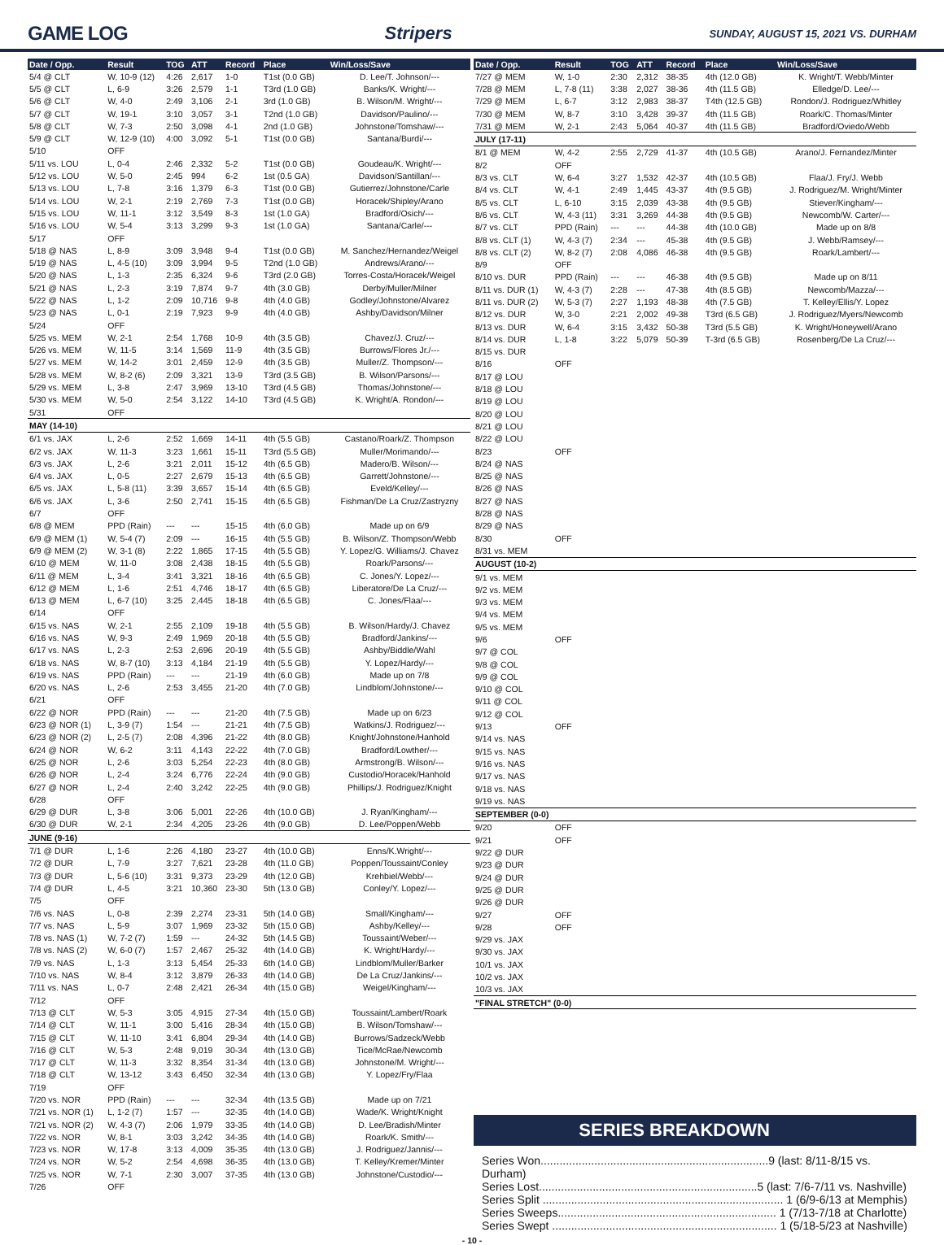GAME LOG Stripers
SUNDAY, AUGUST 15, 2021 VS. DURHAM
| Date / Opp. | Result | TOG | ATT | Record | Place | Win/Loss/Save |
| --- | --- | --- | --- | --- | --- | --- |
| 5/4 @ CLT | W, 10-9 (12) | 4:26 | 2,617 | 1-0 | T1st (0.0 GB) | D. Lee/T. Johnson/--- |
| 5/5 @ CLT | L, 6-9 | 3:26 | 2,579 | 1-1 | T3rd (1.0 GB) | Banks/K. Wright/--- |
| 5/6 @ CLT | W, 4-0 | 2:49 | 3,106 | 2-1 | 3rd (1.0 GB) | B. Wilson/M. Wright/--- |
| 5/7 @ CLT | W, 19-1 | 3:10 | 3,057 | 3-1 | T2nd (1.0 GB) | Davidson/Paulino/--- |
| 5/8 @ CLT | W, 7-3 | 2:50 | 3,098 | 4-1 | 2nd (1.0 GB) | Johnstone/Tomshaw/--- |
| 5/9 @ CLT | W, 12-9 (10) | 4:00 | 3,092 | 5-1 | T1st (0.0 GB) | Santana/Burdi/--- |
| 5/10 | OFF | | | | | |
| 5/11 vs. LOU | L, 0-4 | 2:46 | 2,332 | 5-2 | T1st (0.0 GB) | Goudeau/K. Wright/--- |
| 5/12 vs. LOU | W, 5-0 | 2:45 | 994 | 6-2 | 1st (0.5 GA) | Davidson/Santillan/--- |
| 5/13 vs. LOU | L, 7-8 | 3:16 | 1,379 | 6-3 | T1st (0.0 GB) | Gutierrez/Johnstone/Carle |
| 5/14 vs. LOU | W, 2-1 | 2:19 | 2,769 | 7-3 | T1st (0.0 GB) | Horacek/Shipley/Arano |
| 5/15 vs. LOU | W, 11-1 | 3:12 | 3,549 | 8-3 | 1st (1.0 GA) | Bradford/Osich/--- |
| 5/16 vs. LOU | W, 5-4 | 3:13 | 3,299 | 9-3 | 1st (1.0 GA) | Santana/Carle/--- |
| 5/17 | OFF | | | | | |
| 5/18 @ NAS | L, 8-9 | 3:09 | 3,948 | 9-4 | T1st (0.0 GB) | M. Sanchez/Hernandez/Weigel |
| 5/19 @ NAS | L, 4-5 (10) | 3:09 | 3,994 | 9-5 | T2nd (1.0 GB) | Andrews/Arano/--- |
| 5/20 @ NAS | L, 1-3 | 2:35 | 6,324 | 9-6 | T3rd (2.0 GB) | Torres-Costa/Horacek/Weigel |
| 5/21 @ NAS | L, 2-3 | 3:19 | 7,874 | 9-7 | 4th (3.0 GB) | Derby/Muller/Milner |
| 5/22 @ NAS | L, 1-2 | 2:09 | 10,716 | 9-8 | 4th (4.0 GB) | Godley/Johnstone/Alvarez |
| 5/23 @ NAS | L, 0-1 | 2:19 | 7,923 | 9-9 | 4th (4.0 GB) | Ashby/Davidson/Milner |
| 5/24 | OFF | | | | | |
| 5/25 vs. MEM | W, 2-1 | 2:54 | 1,768 | 10-9 | 4th (3.5 GB) | Chavez/J. Cruz/--- |
| 5/26 vs. MEM | W, 11-5 | 3:14 | 1,569 | 11-9 | 4th (3.5 GB) | Burrows/Flores Jr./--- |
| 5/27 vs. MEM | W, 14-2 | 3:01 | 2,459 | 12-9 | 4th (3.5 GB) | Muller/Z. Thompson/--- |
| 5/28 vs. MEM | W, 8-2 (6) | 2:09 | 3,321 | 13-9 | T3rd (3.5 GB) | B. Wilson/Parsons/--- |
| 5/29 vs. MEM | L, 3-8 | 2:47 | 3,969 | 13-10 | T3rd (4.5 GB) | Thomas/Johnstone/--- |
| 5/30 vs. MEM | W, 5-0 | 2:54 | 3,122 | 14-10 | T3rd (4.5 GB) | K. Wright/A. Rondon/--- |
| 5/31 | OFF | | | | | |
| MAY (14-10) | | | | | | |
| 6/1 vs. JAX | L, 2-6 | 2:52 | 1,669 | 14-11 | 4th (5.5 GB) | Castano/Roark/Z. Thompson |
| 6/2 vs. JAX | W, 11-3 | 3:23 | 1,661 | 15-11 | T3rd (5.5 GB) | Muller/Morimando/--- |
| 6/3 vs. JAX | L, 2-6 | 3:21 | 2,011 | 15-12 | 4th (6.5 GB) | Madero/B. Wilson/--- |
| 6/4 vs. JAX | L, 0-5 | 2:27 | 2,679 | 15-13 | 4th (6.5 GB) | Garrett/Johnstone/--- |
| 6/5 vs. JAX | L, 5-8 (11) | 3:39 | 3,657 | 15-14 | 4th (6.5 GB) | Eveld/Kelley/--- |
| 6/6 vs. JAX | L, 3-6 | 2:50 | 2,741 | 15-15 | 4th (6.5 GB) | Fishman/De La Cruz/Zastryzny |
| 6/7 | OFF | | | | | |
| 6/8 @ MEM | PPD (Rain) | --- | --- | 15-15 | 4th (6.0 GB) | Made up on 6/9 |
| 6/9 @ MEM (1) | W, 5-4 (7) | 2:09 | --- | 16-15 | 4th (5.5 GB) | B. Wilson/Z. Thompson/Webb |
| 6/9 @ MEM (2) | W, 3-1 (8) | 2:22 | 1,865 | 17-15 | 4th (5.5 GB) | Y. Lopez/G. Williams/J. Chavez |
| 6/10 @ MEM | W, 11-0 | 3:08 | 2,438 | 18-15 | 4th (5.5 GB) | Roark/Parsons/--- |
| 6/11 @ MEM | L, 3-4 | 3:41 | 3,321 | 18-16 | 4th (6.5 GB) | C. Jones/Y. Lopez/--- |
| 6/12 @ MEM | L, 1-6 | 2:51 | 4,746 | 18-17 | 4th (6.5 GB) | Liberatore/De La Cruz/--- |
| 6/13 @ MEM | L, 6-7 (10) | 3:25 | 2,445 | 18-18 | 4th (6.5 GB) | C. Jones/Flaa/--- |
| 6/14 | OFF | | | | | |
| 6/15 vs. NAS | W, 2-1 | 2:55 | 2,109 | 19-18 | 4th (5.5 GB) | B. Wilson/Hardy/J. Chavez |
| 6/16 vs. NAS | W, 9-3 | 2:49 | 1,969 | 20-18 | 4th (5.5 GB) | Bradford/Jankins/--- |
| 6/17 vs. NAS | L, 2-3 | 2:53 | 2,696 | 20-19 | 4th (5.5 GB) | Ashby/Biddle/Wahl |
| 6/18 vs. NAS | W, 8-7 (10) | 3:13 | 4,184 | 21-19 | 4th (5.5 GB) | Y. Lopez/Hardy/--- |
| 6/19 vs. NAS | PPD (Rain) | --- | --- | 21-19 | 4th (6.0 GB) | Made up on 7/8 |
| 6/20 vs. NAS | L, 2-6 | 2:53 | 3,455 | 21-20 | 4th (7.0 GB) | Lindblom/Johnstone/--- |
| 6/21 | OFF | | | | | |
| 6/22 @ NOR | PPD (Rain) | --- | --- | 21-20 | 4th (7.5 GB) | Made up on 6/23 |
| 6/23 @ NOR (1) | L, 3-9 (7) | 1:54 | --- | 21-21 | 4th (7.5 GB) | Watkins/J. Rodriguez/--- |
| 6/23 @ NOR (2) | L, 2-5 (7) | 2:08 | 4,396 | 21-22 | 4th (8.0 GB) | Knight/Johnstone/Hanhold |
| 6/24 @ NOR | W, 6-2 | 3:11 | 4,143 | 22-22 | 4th (7.0 GB) | Bradford/Lowther/--- |
| 6/25 @ NOR | L, 2-6 | 3:03 | 5,254 | 22-23 | 4th (8.0 GB) | Armstrong/B. Wilson/--- |
| 6/26 @ NOR | L, 2-4 | 3:24 | 6,776 | 22-24 | 4th (9.0 GB) | Custodio/Horacek/Hanhold |
| 6/27 @ NOR | L, 2-4 | 2:40 | 3,242 | 22-25 | 4th (9.0 GB) | Phillips/J. Rodriguez/Knight |
| 6/28 | OFF | | | | | |
| 6/29 @ DUR | L, 3-8 | 3:06 | 5,001 | 22-26 | 4th (10.0 GB) | J. Ryan/Kingham/--- |
| 6/30 @ DUR | W, 2-1 | 2:34 | 4,205 | 23-26 | 4th (9.0 GB) | D. Lee/Poppen/Webb |
| JUNE (9-16) | | | | | | |
| 7/1 @ DUR | L, 1-6 | 2:26 | 4,180 | 23-27 | 4th (10.0 GB) | Enns/K.Wright/--- |
| 7/2 @ DUR | L, 7-9 | 3:27 | 7,621 | 23-28 | 4th (11.0 GB) | Poppen/Toussaint/Conley |
| 7/3 @ DUR | L, 5-6 (10) | 3:31 | 9,373 | 23-29 | 4th (12.0 GB) | Krehbiel/Webb/--- |
| 7/4 @ DUR | L, 4-5 | 3:21 | 10,360 | 23-30 | 5th (13.0 GB) | Conley/Y. Lopez/--- |
| 7/5 | OFF | | | | | |
| 7/6 vs. NAS | L, 0-8 | 2:39 | 2,274 | 23-31 | 5th (14.0 GB) | Small/Kingham/--- |
| 7/7 vs. NAS | L, 5-9 | 3:07 | 1,969 | 23-32 | 5th (15.0 GB) | Ashby/Kelley/--- |
| 7/8 vs. NAS (1) | W, 7-2 (7) | 1:59 | --- | 24-32 | 5th (14.5 GB) | Toussaint/Weber/--- |
| 7/8 vs. NAS (2) | W, 6-0 (7) | 1:57 | 2,467 | 25-32 | 4th (14.0 GB) | K. Wright/Hardy/--- |
| 7/9 vs. NAS | L, 1-3 | 3:13 | 5,454 | 25-33 | 6th (14.0 GB) | Lindblom/Muller/Barker |
| 7/10 vs. NAS | W, 8-4 | 3:12 | 3,879 | 26-33 | 4th (14.0 GB) | De La Cruz/Jankins/--- |
| 7/11 vs. NAS | L, 0-7 | 2:48 | 2,421 | 26-34 | 4th (15.0 GB) | Weigel/Kingham/--- |
| 7/12 | OFF | | | | | |
| 7/13 @ CLT | W, 5-3 | 3:05 | 4,915 | 27-34 | 4th (15.0 GB) | Toussaint/Lambert/Roark |
| 7/14 @ CLT | W, 11-1 | 3:00 | 5,416 | 28-34 | 4th (15.0 GB) | B. Wilson/Tomshaw/--- |
| 7/15 @ CLT | W, 11-10 | 3:41 | 6,804 | 29-34 | 4th (14.0 GB) | Burrows/Sadzeck/Webb |
| 7/16 @ CLT | W, 5-3 | 2:48 | 9,019 | 30-34 | 4th (13.0 GB) | Tice/McRae/Newcomb |
| 7/17 @ CLT | W, 11-3 | 3:32 | 8,354 | 31-34 | 4th (13.0 GB) | Johnstone/M. Wright/--- |
| 7/18 @ CLT | W, 13-12 | 3:43 | 6,450 | 32-34 | 4th (13.0 GB) | Y. Lopez/Fry/Flaa |
| 7/19 | OFF | | | | | |
| 7/20 vs. NOR | PPD (Rain) | --- | --- | 32-34 | 4th (13.5 GB) | Made up on 7/21 |
| 7/21 vs. NOR (1) | L, 1-2 (7) | 1:57 | --- | 32-35 | 4th (14.0 GB) | Wade/K. Wright/Knight |
| 7/21 vs. NOR (2) | W, 4-3 (7) | 2:06 | 1,979 | 33-35 | 4th (14.0 GB) | D. Lee/Bradish/Minter |
| 7/22 vs. NOR | W, 8-1 | 3:03 | 3,242 | 34-35 | 4th (14.0 GB) | Roark/K. Smith/--- |
| 7/23 vs. NOR | W, 17-8 | 3:13 | 4,009 | 35-35 | 4th (13.0 GB) | J. Rodriguez/Jannis/--- |
| 7/24 vs. NOR | W, 5-2 | 2:54 | 4,698 | 36-35 | 4th (13.0 GB) | T. Kelley/Kremer/Minter |
| 7/25 vs. NOR | W, 7-1 | 2:30 | 3,007 | 37-35 | 4th (13.0 GB) | Johnstone/Custodio/--- |
| 7/26 | OFF | | | | | |
| Date / Opp. | Result | TOG | ATT | Record | Place | Win/Loss/Save |
| --- | --- | --- | --- | --- | --- | --- |
| 7/27 @ MEM | W, 1-0 | 2:30 | 2,312 | 38-35 | 4th (12.0 GB) | K. Wright/T. Webb/Minter |
| 7/28 @ MEM | L, 7-8 (11) | 3:38 | 2,027 | 38-36 | 4th (11.5 GB) | Elledge/D. Lee/--- |
| 7/29 @ MEM | L, 6-7 | 3:12 | 2,983 | 38-37 | T4th (12.5 GB) | Rondon/J. Rodriguez/Whitley |
| 7/30 @ MEM | W, 8-7 | 3:10 | 3,428 | 39-37 | 4th (11.5 GB) | Roark/C. Thomas/Minter |
| 7/31 @ MEM | W, 2-1 | 2:43 | 5,064 | 40-37 | 4th (11.5 GB) | Bradford/Oviedo/Webb |
| JULY (17-11) | | | | | | |
| 8/1 @ MEM | W, 4-2 | 2:55 | 2,729 | 41-37 | 4th (10.5 GB) | Arano/J. Fernandez/Minter |
| 8/2 | OFF | | | | | |
| 8/3 vs. CLT | W, 6-4 | 3:27 | 1,532 | 42-37 | 4th (10.5 GB) | Flaa/J. Fry/J. Webb |
| 8/4 vs. CLT | W, 4-1 | 2:49 | 1,445 | 43-37 | 4th (9.5 GB) | J. Rodriguez/M. Wright/Minter |
| 8/5 vs. CLT | L, 6-10 | 3:15 | 2,039 | 43-38 | 4th (9.5 GB) | Stiever/Kingham/--- |
| 8/6 vs. CLT | W, 4-3 (11) | 3:31 | 3,269 | 44-38 | 4th (9.5 GB) | Newcomb/W. Carter/--- |
| 8/7 vs. CLT | PPD (Rain) | --- | --- | 44-38 | 4th (10.0 GB) | Made up on 8/8 |
| 8/8 vs. CLT (1) | W, 4-3 (7) | 2:34 | --- | 45-38 | 4th (9.5 GB) | J. Webb/Ramsey/--- |
| 8/8 vs. CLT (2) | W, 8-2 (7) | 2:08 | 4,086 | 46-38 | 4th (9.5 GB) | Roark/Lambert/--- |
| 8/9 | OFF | | | | | |
| 8/10 vs. DUR | PPD (Rain) | --- | --- | 46-38 | 4th (9.5 GB) | Made up on 8/11 |
| 8/11 vs. DUR (1) | W, 4-3 (7) | 2:28 | --- | 47-38 | 4th (8.5 GB) | Newcomb/Mazza/--- |
| 8/11 vs. DUR (2) | W, 5-3 (7) | 2:27 | 1,193 | 48-38 | 4th (7.5 GB) | T. Kelley/Ellis/Y. Lopez |
| 8/12 vs. DUR | W, 3-0 | 2:21 | 2,002 | 49-38 | T3rd (6.5 GB) | J. Rodriguez/Myers/Newcomb |
| 8/13 vs. DUR | W, 6-4 | 3:15 | 3,432 | 50-38 | T3rd (5.5 GB) | K. Wright/Honeywell/Arano |
| 8/14 vs. DUR | L, 1-8 | 3:22 | 5,079 | 50-39 | T-3rd (6.5 GB) | Rosenberg/De La Cruz/--- |
| 8/15 vs. DUR | | | | | | |
| 8/16 | OFF | | | | | |
| 8/17 @ LOU | | | | | | |
| 8/18 @ LOU | | | | | | |
| 8/19 @ LOU | | | | | | |
| 8/20 @ LOU | | | | | | |
| 8/21 @ LOU | | | | | | |
| 8/22 @ LOU | | | | | | |
| 8/23 | OFF | | | | | |
| 8/24 @ NAS | | | | | | |
| 8/25 @ NAS | | | | | | |
| 8/26 @ NAS | | | | | | |
| 8/27 @ NAS | | | | | | |
| 8/28 @ NAS | | | | | | |
| 8/29 @ NAS | | | | | | |
| 8/30 | OFF | | | | | |
| 8/31 vs. MEM | | | | | | |
| AUGUST (10-2) | | | | | | |
| 9/1 vs. MEM | | | | | | |
| 9/2 vs. MEM | | | | | | |
| 9/3 vs. MEM | | | | | | |
| 9/4 vs. MEM | | | | | | |
| 9/5 vs. MEM | | | | | | |
| 9/6 | OFF | | | | | |
| 9/7 @ COL | | | | | | |
| 9/8 @ COL | | | | | | |
| 9/9 @ COL | | | | | | |
| 9/10 @ COL | | | | | | |
| 9/11 @ COL | | | | | | |
| 9/12 @ COL | | | | | | |
| 9/13 | OFF | | | | | |
| 9/14 vs. NAS | | | | | | |
| 9/15 vs. NAS | | | | | | |
| 9/16 vs. NAS | | | | | | |
| 9/17 vs. NAS | | | | | | |
| 9/18 vs. NAS | | | | | | |
| 9/19 vs. NAS | | | | | | |
| SEPTEMBER (0-0) | | | | | | |
| 9/20 | OFF | | | | | |
| 9/21 | OFF | | | | | |
| 9/22 @ DUR | | | | | | |
| 9/23 @ DUR | | | | | | |
| 9/24 @ DUR | | | | | | |
| 9/25 @ DUR | | | | | | |
| 9/26 @ DUR | | | | | | |
| 9/27 | OFF | | | | | |
| 9/28 | OFF | | | | | |
| 9/29 vs. JAX | | | | | | |
| 9/30 vs. JAX | | | | | | |
| 10/1 vs. JAX | | | | | | |
| 10/2 vs. JAX | | | | | | |
| 10/3 vs. JAX | | | | | | |
| "FINAL STRETCH" (0-0) | | | | | | |
SERIES BREAKDOWN
Series Won........................................................................9 (last: 8/11-8/15 vs. Durham)
Series Lost.....................................................................5 (last: 7/6-7/11 vs. Nashville)
Series Split ............................................................................ 1 (6/9-6/13 at Memphis)
Series Sweeps..................................................................... 1 (7/13-7/18 at Charlotte)
Series Swept ....................................................................... 1 (5/18-5/23 at Nashville)
- 10 -